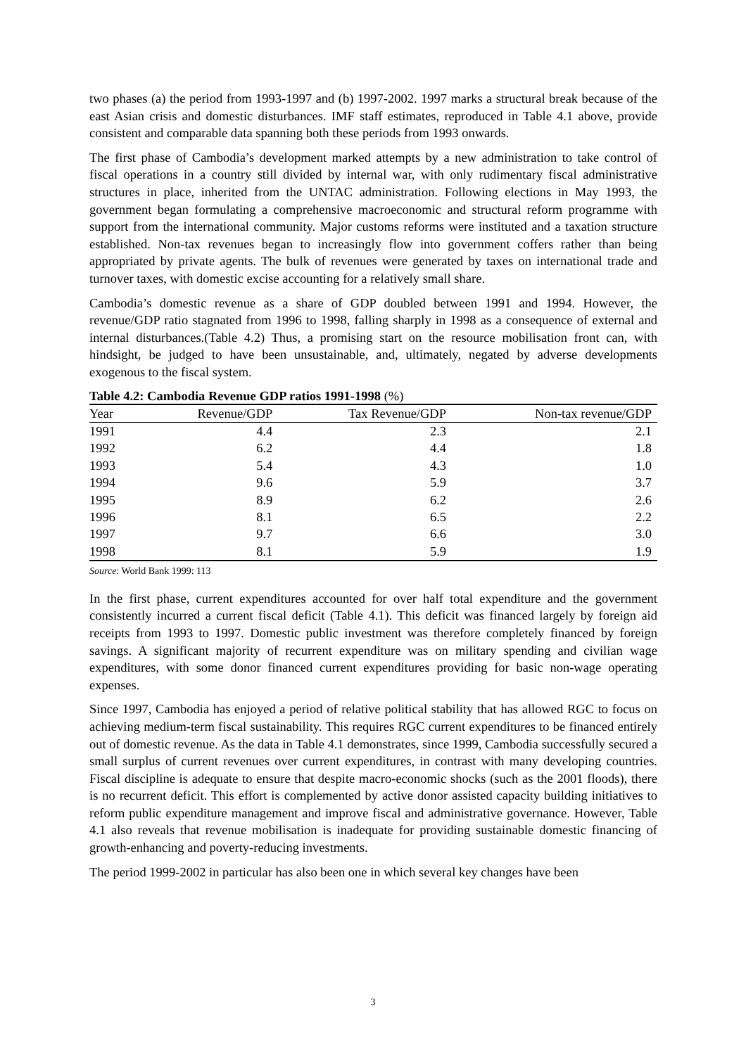two phases (a) the period from 1993-1997 and (b) 1997-2002. 1997 marks a structural break because of the east Asian crisis and domestic disturbances. IMF staff estimates, reproduced in Table 4.1 above, provide consistent and comparable data spanning both these periods from 1993 onwards.
The first phase of Cambodia’s development marked attempts by a new administration to take control of fiscal operations in a country still divided by internal war, with only rudimentary fiscal administrative structures in place, inherited from the UNTAC administration. Following elections in May 1993, the government began formulating a comprehensive macroeconomic and structural reform programme with support from the international community. Major customs reforms were instituted and a taxation structure established. Non-tax revenues began to increasingly flow into government coffers rather than being appropriated by private agents. The bulk of revenues were generated by taxes on international trade and turnover taxes, with domestic excise accounting for a relatively small share.
Cambodia’s domestic revenue as a share of GDP doubled between 1991 and 1994. However, the revenue/GDP ratio stagnated from 1996 to 1998, falling sharply in 1998 as a consequence of external and internal disturbances.(Table 4.2) Thus, a promising start on the resource mobilisation front can, with hindsight, be judged to have been unsustainable, and, ultimately, negated by adverse developments exogenous to the fiscal system.
Table 4.2: Cambodia Revenue GDP ratios 1991-1998 (%)
| Year | Revenue/GDP | Tax Revenue/GDP | Non-tax revenue/GDP |
| --- | --- | --- | --- |
| 1991 | 4.4 | 2.3 | 2.1 |
| 1992 | 6.2 | 4.4 | 1.8 |
| 1993 | 5.4 | 4.3 | 1.0 |
| 1994 | 9.6 | 5.9 | 3.7 |
| 1995 | 8.9 | 6.2 | 2.6 |
| 1996 | 8.1 | 6.5 | 2.2 |
| 1997 | 9.7 | 6.6 | 3.0 |
| 1998 | 8.1 | 5.9 | 1.9 |
Source: World Bank 1999: 113
In the first phase, current expenditures accounted for over half total expenditure and the government consistently incurred a current fiscal deficit (Table 4.1). This deficit was financed largely by foreign aid receipts from 1993 to 1997. Domestic public investment was therefore completely financed by foreign savings. A significant majority of recurrent expenditure was on military spending and civilian wage expenditures, with some donor financed current expenditures providing for basic non-wage operating expenses.
Since 1997, Cambodia has enjoyed a period of relative political stability that has allowed RGC to focus on achieving medium-term fiscal sustainability. This requires RGC current expenditures to be financed entirely out of domestic revenue. As the data in Table 4.1 demonstrates, since 1999, Cambodia successfully secured a small surplus of current revenues over current expenditures, in contrast with many developing countries. Fiscal discipline is adequate to ensure that despite macro-economic shocks (such as the 2001 floods), there is no recurrent deficit. This effort is complemented by active donor assisted capacity building initiatives to reform public expenditure management and improve fiscal and administrative governance. However, Table 4.1 also reveals that revenue mobilisation is inadequate for providing sustainable domestic financing of growth-enhancing and poverty-reducing investments.
The period 1999-2002 in particular has also been one in which several key changes have been
3